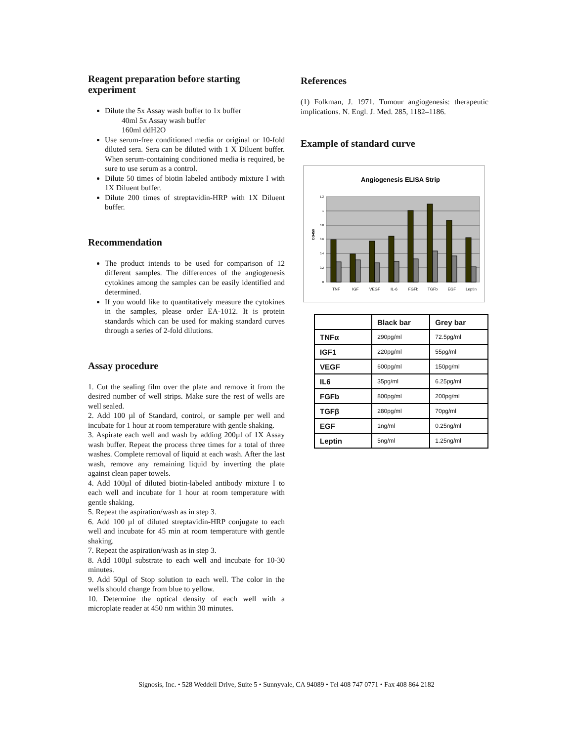Reagent preparation before starting experiment
Dilute the 5x Assay wash buffer to 1x buffer
40ml 5x Assay wash buffer
160ml ddH2O
Use serum-free conditioned media or original or 10-fold diluted sera. Sera can be diluted with 1 X Diluent buffer. When serum-containing conditioned media is required, be sure to use serum as a control.
Dilute 50 times of biotin labeled antibody mixture I with 1X Diluent buffer.
Dilute 200 times of streptavidin-HRP with 1X Diluent buffer.
Recommendation
The product intends to be used for comparison of 12 different samples. The differences of the angiogenesis cytokines among the samples can be easily identified and determined.
If you would like to quantitatively measure the cytokines in the samples, please order EA-1012. It is protein standards which can be used for making standard curves through a series of 2-fold dilutions.
Assay procedure
1. Cut the sealing film over the plate and remove it from the desired number of well strips. Make sure the rest of wells are well sealed.
2. Add 100 µl of Standard, control, or sample per well and incubate for 1 hour at room temperature with gentle shaking.
3. Aspirate each well and wash by adding 200µl of 1X Assay wash buffer. Repeat the process three times for a total of three washes. Complete removal of liquid at each wash. After the last wash, remove any remaining liquid by inverting the plate against clean paper towels.
4. Add 100µl of diluted biotin-labeled antibody mixture I to each well and incubate for 1 hour at room temperature with gentle shaking.
5. Repeat the aspiration/wash as in step 3.
6. Add 100 µl of diluted streptavidin-HRP conjugate to each well and incubate for 45 min at room temperature with gentle shaking.
7. Repeat the aspiration/wash as in step 3.
8. Add 100µl substrate to each well and incubate for 10-30 minutes.
9. Add 50µl of Stop solution to each well. The color in the wells should change from blue to yellow.
10. Determine the optical density of each well with a microplate reader at 450 nm within 30 minutes.
References
(1) Folkman, J. 1971. Tumour angiogenesis: therapeutic implications. N. Engl. J. Med. 285, 1182–1186.
Example of standard curve
Angiogenesis ELISA Strip
0
0.2
0.4
0.6
0.8
1
1.2
OD450
TNF
IGF
VEGF
IL-6
FGFb
TGFb
EGF
Leptin
| | Black bar | Grey bar |
| --- | --- | --- |
| TNFα | 290pg/ml | 72.5pg/ml |
| IGF1 | 220pg/ml | 55pg/ml |
| VEGF | 600pg/ml | 150pg/ml |
| IL6 | 35pg/ml | 6.25pg/ml |
| FGFb | 800pg/ml | 200pg/ml |
| TGFβ | 280pg/ml | 70pg/ml |
| EGF | 1ng/ml | 0.25ng/ml |
| Leptin | 5ng/ml | 1.25ng/ml |
Signosis, Inc. • 528 Weddell Drive, Suite 5 • Sunnyvale, CA 94089 • Tel 408 747 0771 • Fax 408 864 2182